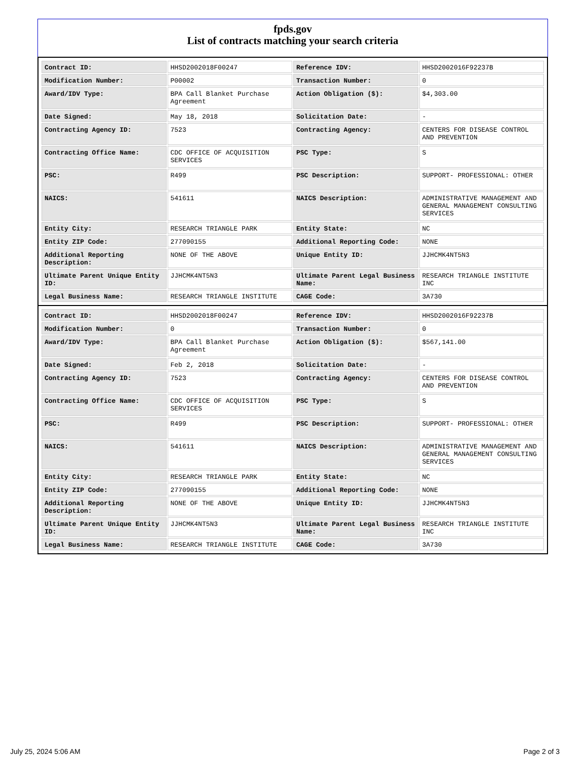fpds.gov
List of contracts matching your search criteria
| Contract ID: | HHSD2002018F00247 | Reference IDV: | HHSD2002016F92237B |
| Modification Number: | P00002 | Transaction Number: | 0 |
| Award/IDV Type: | BPA Call Blanket Purchase Agreement | Action Obligation ($): | $4,303.00 |
| Date Signed: | May 18, 2018 | Solicitation Date: | - |
| Contracting Agency ID: | 7523 | Contracting Agency: | CENTERS FOR DISEASE CONTROL AND PREVENTION |
| Contracting Office Name: | CDC OFFICE OF ACQUISITION SERVICES | PSC Type: | S |
| PSC: | R499 | PSC Description: | SUPPORT- PROFESSIONAL: OTHER |
| NAICS: | 541611 | NAICS Description: | ADMINISTRATIVE MANAGEMENT AND GENERAL MANAGEMENT CONSULTING SERVICES |
| Entity City: | RESEARCH TRIANGLE PARK | Entity State: | NC |
| Entity ZIP Code: | 277090155 | Additional Reporting Code: | NONE |
| Additional Reporting Description: | NONE OF THE ABOVE | Unique Entity ID: | JJHCMK4NT5N3 |
| Ultimate Parent Unique Entity ID: | JJHCMK4NT5N3 | Ultimate Parent Legal Business Name: | RESEARCH TRIANGLE INSTITUTE INC |
| Legal Business Name: | RESEARCH TRIANGLE INSTITUTE | CAGE Code: | 3A730 |
| Contract ID: | HHSD2002018F00247 | Reference IDV: | HHSD2002016F92237B |
| Modification Number: | 0 | Transaction Number: | 0 |
| Award/IDV Type: | BPA Call Blanket Purchase Agreement | Action Obligation ($): | $567,141.00 |
| Date Signed: | Feb 2, 2018 | Solicitation Date: | - |
| Contracting Agency ID: | 7523 | Contracting Agency: | CENTERS FOR DISEASE CONTROL AND PREVENTION |
| Contracting Office Name: | CDC OFFICE OF ACQUISITION SERVICES | PSC Type: | S |
| PSC: | R499 | PSC Description: | SUPPORT- PROFESSIONAL: OTHER |
| NAICS: | 541611 | NAICS Description: | ADMINISTRATIVE MANAGEMENT AND GENERAL MANAGEMENT CONSULTING SERVICES |
| Entity City: | RESEARCH TRIANGLE PARK | Entity State: | NC |
| Entity ZIP Code: | 277090155 | Additional Reporting Code: | NONE |
| Additional Reporting Description: | NONE OF THE ABOVE | Unique Entity ID: | JJHCMK4NT5N3 |
| Ultimate Parent Unique Entity ID: | JJHCMK4NT5N3 | Ultimate Parent Legal Business Name: | RESEARCH TRIANGLE INSTITUTE INC |
| Legal Business Name: | RESEARCH TRIANGLE INSTITUTE | CAGE Code: | 3A730 |
July 25, 2024 5:06 AM Page 2 of 3